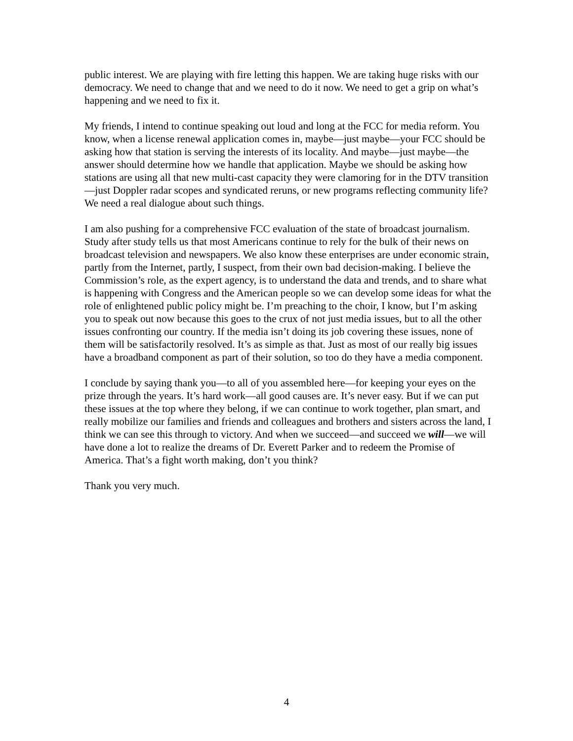public interest. We are playing with fire letting this happen. We are taking huge risks with our democracy. We need to change that and we need to do it now. We need to get a grip on what’s happening and we need to fix it.
My friends, I intend to continue speaking out loud and long at the FCC for media reform. You know, when a license renewal application comes in, maybe—just maybe—your FCC should be asking how that station is serving the interests of its locality. And maybe—just maybe—the answer should determine how we handle that application. Maybe we should be asking how stations are using all that new multi-cast capacity they were clamoring for in the DTV transition—just Doppler radar scopes and syndicated reruns, or new programs reflecting community life? We need a real dialogue about such things.
I am also pushing for a comprehensive FCC evaluation of the state of broadcast journalism. Study after study tells us that most Americans continue to rely for the bulk of their news on broadcast television and newspapers. We also know these enterprises are under economic strain, partly from the Internet, partly, I suspect, from their own bad decision-making. I believe the Commission’s role, as the expert agency, is to understand the data and trends, and to share what is happening with Congress and the American people so we can develop some ideas for what the role of enlightened public policy might be. I’m preaching to the choir, I know, but I’m asking you to speak out now because this goes to the crux of not just media issues, but to all the other issues confronting our country. If the media isn’t doing its job covering these issues, none of them will be satisfactorily resolved. It’s as simple as that. Just as most of our really big issues have a broadband component as part of their solution, so too do they have a media component.
I conclude by saying thank you—to all of you assembled here—for keeping your eyes on the prize through the years. It’s hard work—all good causes are. It’s never easy. But if we can put these issues at the top where they belong, if we can continue to work together, plan smart, and really mobilize our families and friends and colleagues and brothers and sisters across the land, I think we can see this through to victory. And when we succeed—and succeed we will—we will have done a lot to realize the dreams of Dr. Everett Parker and to redeem the Promise of America. That’s a fight worth making, don’t you think?
Thank you very much.
4